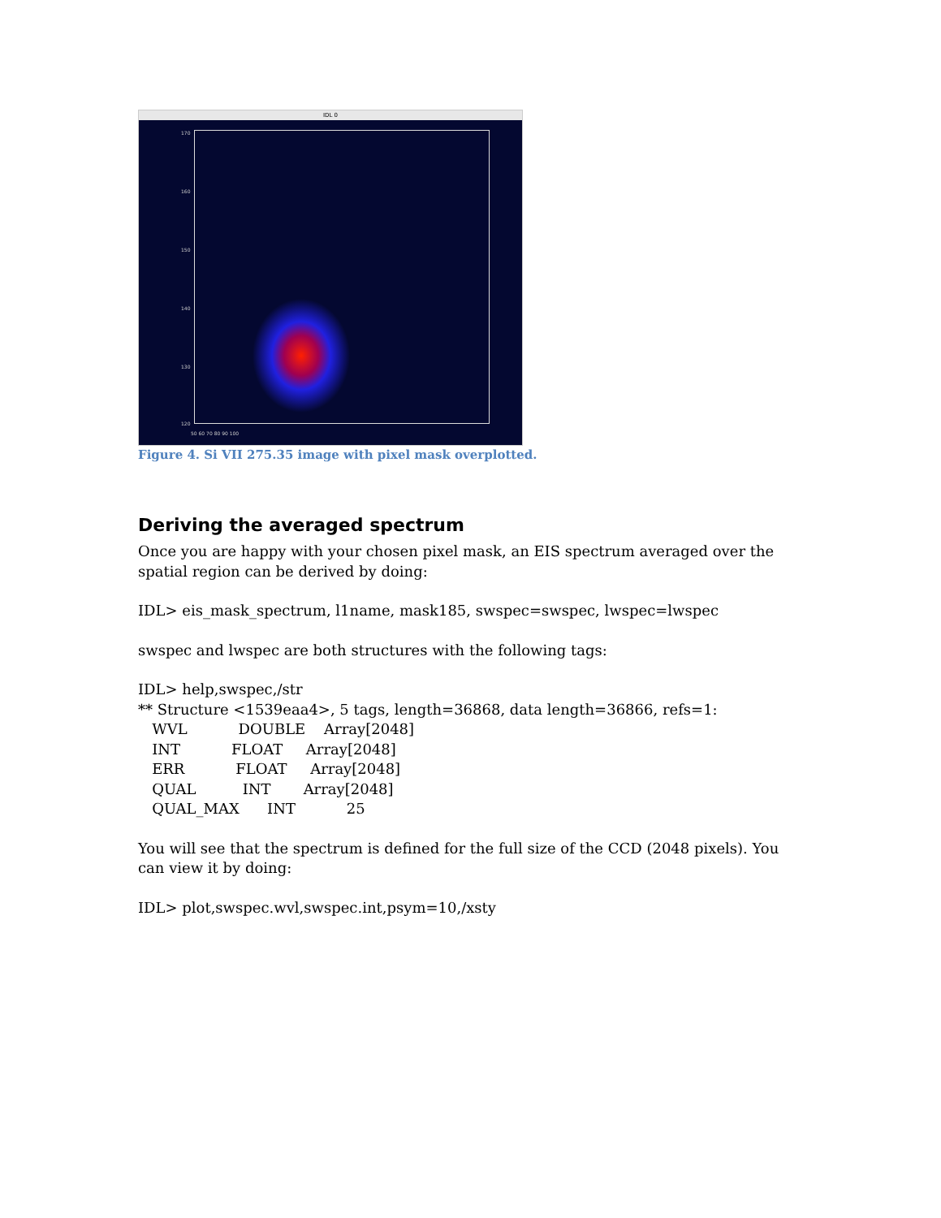IDL 0
170
160
150
140
130
120
50 60 70 80 90 100
Figure 4. Si VII 275.35 image with pixel mask overplotted.
Deriving the averaged spectrum
Once you are happy with your chosen pixel mask, an EIS spectrum averaged over the spatial region can be derived by doing:
IDL> eis_mask_spectrum, l1name, mask185, swspec=swspec, lwspec=lwspec
swspec and lwspec are both structures with the following tags:
IDL> help,swspec,/str
** Structure <1539eaa4>, 5 tags, length=36868, data length=36866, refs=1:
   WVL           DOUBLE    Array[2048]
   INT           FLOAT     Array[2048]
   ERR           FLOAT     Array[2048]
   QUAL          INT       Array[2048]
   QUAL_MAX      INT           25
You will see that the spectrum is defined for the full size of the CCD (2048 pixels). You can view it by doing:
IDL> plot,swspec.wvl,swspec.int,psym=10,/xsty